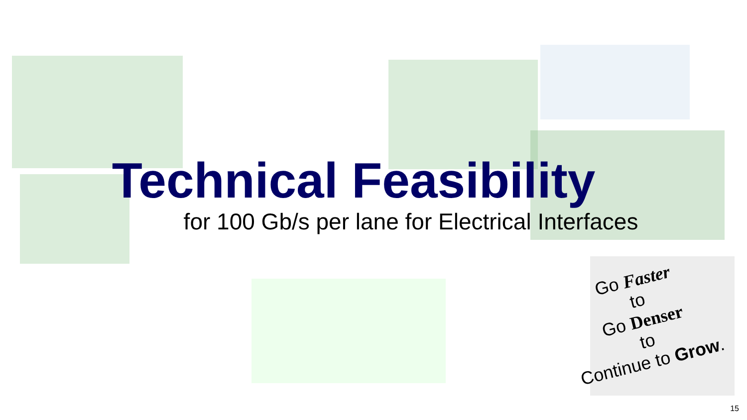Technical Feasibility
for 100 Gb/s per lane for Electrical Interfaces
Go Faster
to
Go Denser
to
Continue to Grow.
15